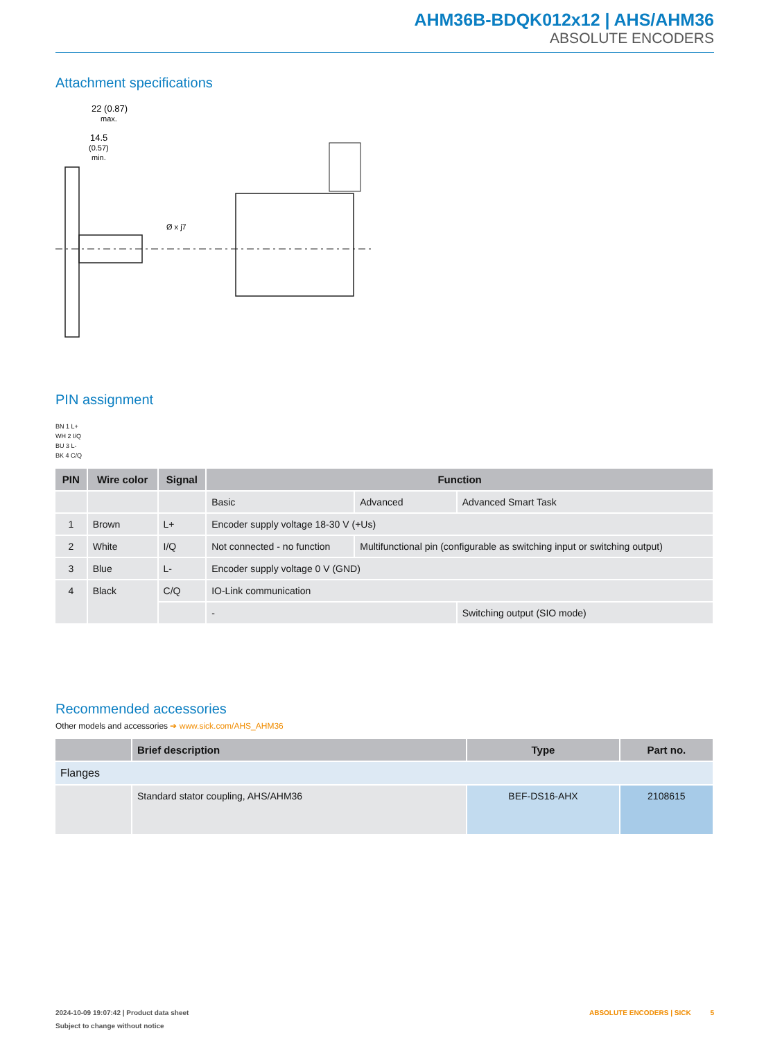AHM36B-BDQK012x12 | AHS/AHM36
ABSOLUTE ENCODERS
Attachment specifications
22 (0.87)
max.
14.5
(0.57)
min.
Ø x j7
PIN assignment
BN 1 L+
WH 2 I/Q
BU 3 L-
BK 4 C/Q
| PIN | Wire color | Signal | Function | | |
| --- | --- | --- | --- | --- | --- |
| | | | Basic | Advanced | Advanced Smart Task |
| 1 | Brown | L+ | Encoder supply voltage 18-30 V (+Us) | | |
| 2 | White | I/Q | Not connected - no function | Multifunctional pin (configurable as switch­ing input or switching output) | |
| 3 | Blue | L- | Encoder supply voltage 0 V (GND) | | |
| 4 | Black | C/Q | IO-Link communication | | |
| | | | - | | Switching output (SIO mode) |
Recommended accessories
Other models and accessories ➔ www.sick.com/AHS_AHM36
| | Brief description | Type | Part no. |
| --- | --- | --- | --- |
| Flanges | | | |
| | Standard stator coupling, AHS/AHM36 | BEF-DS16-AHX | 2108615 |
2024-10-09 19:07:42 | Product data sheet ABSOLUTE ENCODERS | SICK 5
Subject to change without notice